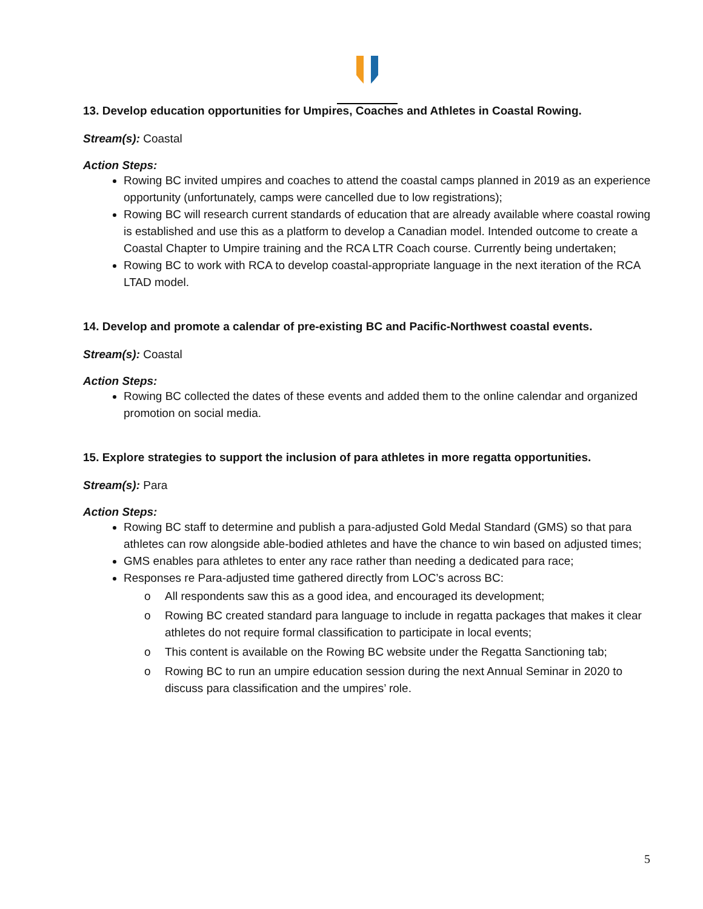13. Develop education opportunities for Umpires, Coaches and Athletes in Coastal Rowing.
Stream(s): Coastal
Action Steps:
Rowing BC invited umpires and coaches to attend the coastal camps planned in 2019 as an experience opportunity (unfortunately, camps were cancelled due to low registrations);
Rowing BC will research current standards of education that are already available where coastal rowing is established and use this as a platform to develop a Canadian model. Intended outcome to create a Coastal Chapter to Umpire training and the RCA LTR Coach course. Currently being undertaken;
Rowing BC to work with RCA to develop coastal-appropriate language in the next iteration of the RCA LTAD model.
14. Develop and promote a calendar of pre-existing BC and Pacific-Northwest coastal events.
Stream(s): Coastal
Action Steps:
Rowing BC collected the dates of these events and added them to the online calendar and organized promotion on social media.
15. Explore strategies to support the inclusion of para athletes in more regatta opportunities.
Stream(s): Para
Action Steps:
Rowing BC staff to determine and publish a para-adjusted Gold Medal Standard (GMS) so that para athletes can row alongside able-bodied athletes and have the chance to win based on adjusted times;
GMS enables para athletes to enter any race rather than needing a dedicated para race;
Responses re Para-adjusted time gathered directly from LOC’s across BC:
o All respondents saw this as a good idea, and encouraged its development;
o Rowing BC created standard para language to include in regatta packages that makes it clear athletes do not require formal classification to participate in local events;
o This content is available on the Rowing BC website under the Regatta Sanctioning tab;
o Rowing BC to run an umpire education session during the next Annual Seminar in 2020 to discuss para classification and the umpires’ role.
5